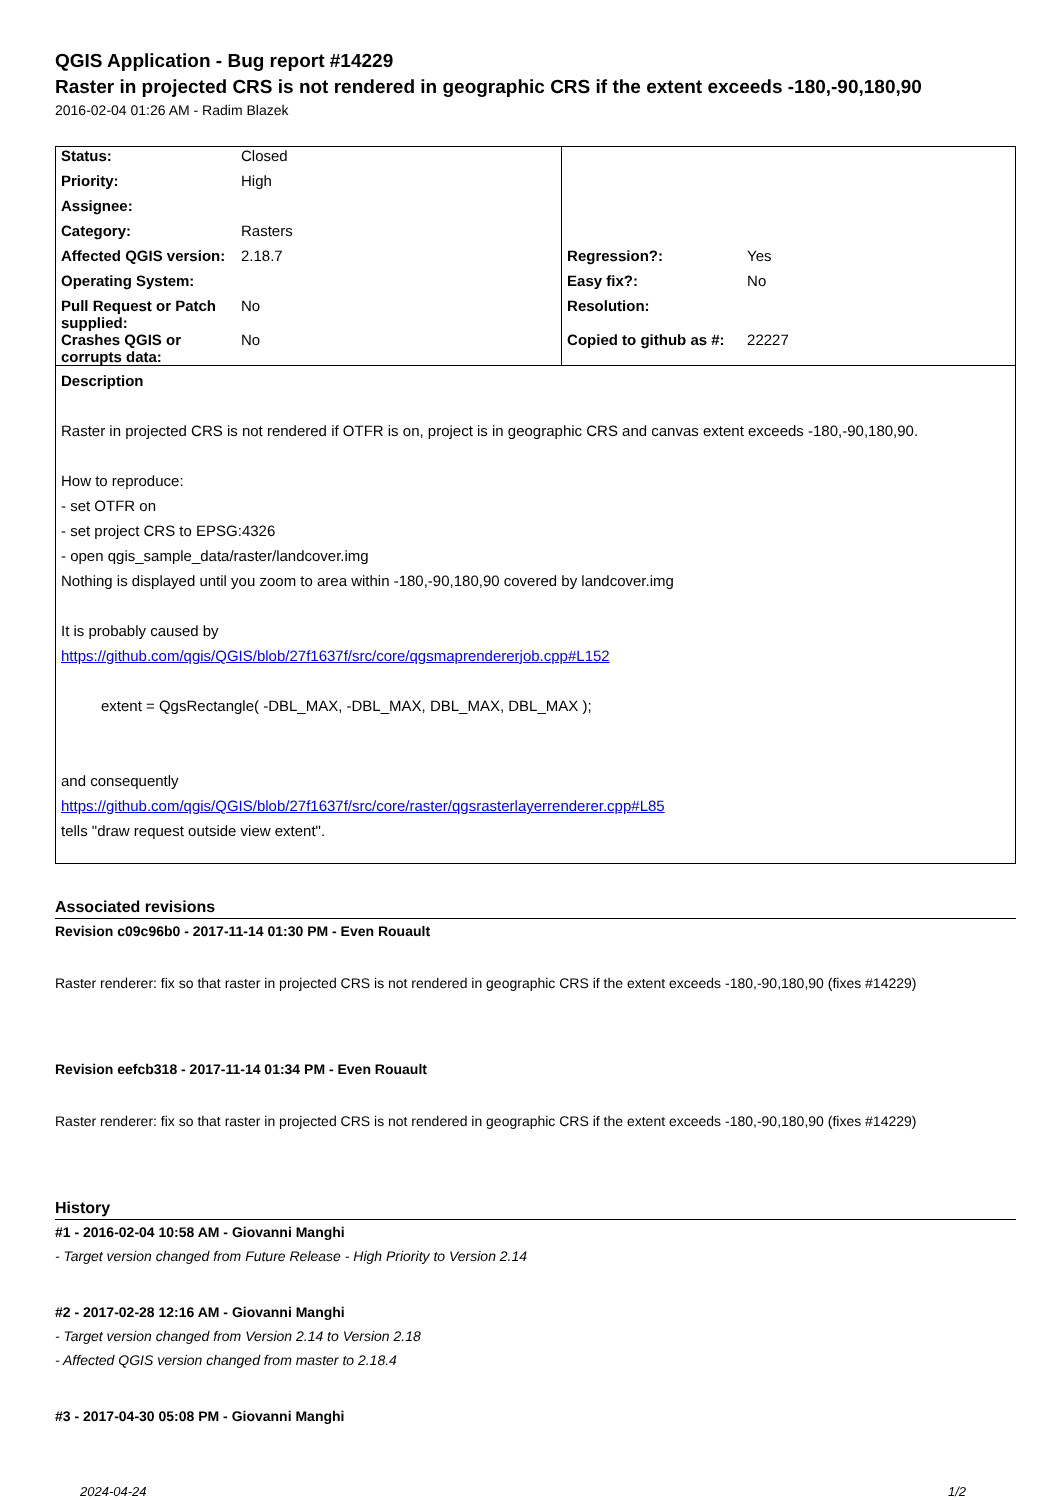QGIS Application - Bug report #14229
Raster in projected CRS is not rendered in geographic CRS if the extent exceeds -180,-90,180,90
2016-02-04 01:26 AM - Radim Blazek
| Status: | Closed | | |
| Priority: | High | | |
| Assignee: | | | |
| Category: | Rasters | | |
| Affected QGIS version: | 2.18.7 | Regression?: | Yes |
| Operating System: | | Easy fix?: | No |
| Pull Request or Patch supplied: | No | Resolution: | |
| Crashes QGIS or corrupts data: | No | Copied to github as #: | 22227 |
Description
Raster in projected CRS is not rendered if OTFR is on, project is in geographic CRS and canvas extent exceeds -180,-90,180,90.
How to reproduce:
- set OTFR on
- set project CRS to EPSG:4326
- open qgis_sample_data/raster/landcover.img
Nothing is displayed until you zoom to area within -180,-90,180,90 covered by landcover.img
It is probably caused by
https://github.com/qgis/QGIS/blob/27f1637f/src/core/qgsmaprendererjob.cpp#L152
extent = QgsRectangle( -DBL_MAX, -DBL_MAX, DBL_MAX, DBL_MAX );
and consequently
https://github.com/qgis/QGIS/blob/27f1637f/src/core/raster/qgsrasterlayerrenderer.cpp#L85
tells "draw request outside view extent".
Associated revisions
Revision c09c96b0 - 2017-11-14 01:30 PM - Even Rouault
Raster renderer: fix so that raster in projected CRS is not rendered in geographic CRS if the extent exceeds -180,-90,180,90 (fixes #14229)
Revision eefcb318 - 2017-11-14 01:34 PM - Even Rouault
Raster renderer: fix so that raster in projected CRS is not rendered in geographic CRS if the extent exceeds -180,-90,180,90 (fixes #14229)
History
#1 - 2016-02-04 10:58 AM - Giovanni Manghi
- Target version changed from Future Release - High Priority to Version 2.14
#2 - 2017-02-28 12:16 AM - Giovanni Manghi
- Target version changed from Version 2.14 to Version 2.18
- Affected QGIS version changed from master to 2.18.4
#3 - 2017-04-30 05:08 PM - Giovanni Manghi
2024-04-24 1/2